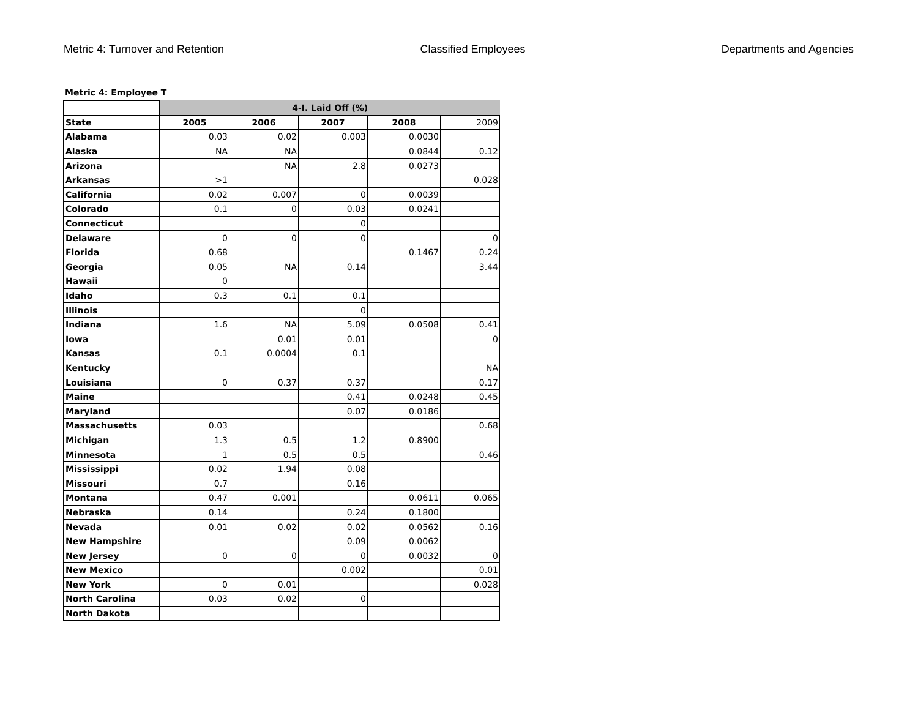Metric 4: Turnover and Retention Classified Employees Departments and Agencies
Metric 4: Employee T
| | 4-I. Laid Off (%) | | | | |
| State | 2005 | 2006 | 2007 | 2008 | 2009 |
| Alabama | 0.03 | 0.02 | 0.003 | 0.0030 | |
| Alaska | NA | NA | | 0.0844 | 0.12 |
| Arizona | | NA | 2.8 | 0.0273 | |
| Arkansas | >1 | | | | 0.028 |
| California | 0.02 | 0.007 | 0 | 0.0039 | |
| Colorado | 0.1 | 0 | 0.03 | 0.0241 | |
| Connecticut | | | 0 | | |
| Delaware | 0 | 0 | 0 | | 0 |
| Florida | 0.68 | | | 0.1467 | 0.24 |
| Georgia | 0.05 | NA | 0.14 | | 3.44 |
| Hawaii | 0 | | | | |
| Idaho | 0.3 | 0.1 | 0.1 | | |
| Illinois | | | 0 | | |
| Indiana | 1.6 | NA | 5.09 | 0.0508 | 0.41 |
| Iowa | | 0.01 | 0.01 | | 0 |
| Kansas | 0.1 | 0.0004 | 0.1 | | |
| Kentucky | | | | | NA |
| Louisiana | 0 | 0.37 | 0.37 | | 0.17 |
| Maine | | | 0.41 | 0.0248 | 0.45 |
| Maryland | | | 0.07 | 0.0186 | |
| Massachusetts | 0.03 | | | | 0.68 |
| Michigan | 1.3 | 0.5 | 1.2 | 0.8900 | |
| Minnesota | 1 | 0.5 | 0.5 | | 0.46 |
| Mississippi | 0.02 | 1.94 | 0.08 | | |
| Missouri | 0.7 | | 0.16 | | |
| Montana | 0.47 | 0.001 | | 0.0611 | 0.065 |
| Nebraska | 0.14 | | 0.24 | 0.1800 | |
| Nevada | 0.01 | 0.02 | 0.02 | 0.0562 | 0.16 |
| New Hampshire | | | 0.09 | 0.0062 | |
| New Jersey | 0 | 0 | 0 | 0.0032 | 0 |
| New Mexico | | | 0.002 | | 0.01 |
| New York | 0 | 0.01 | | | 0.028 |
| North Carolina | 0.03 | 0.02 | 0 | | |
| North Dakota | | | | | |